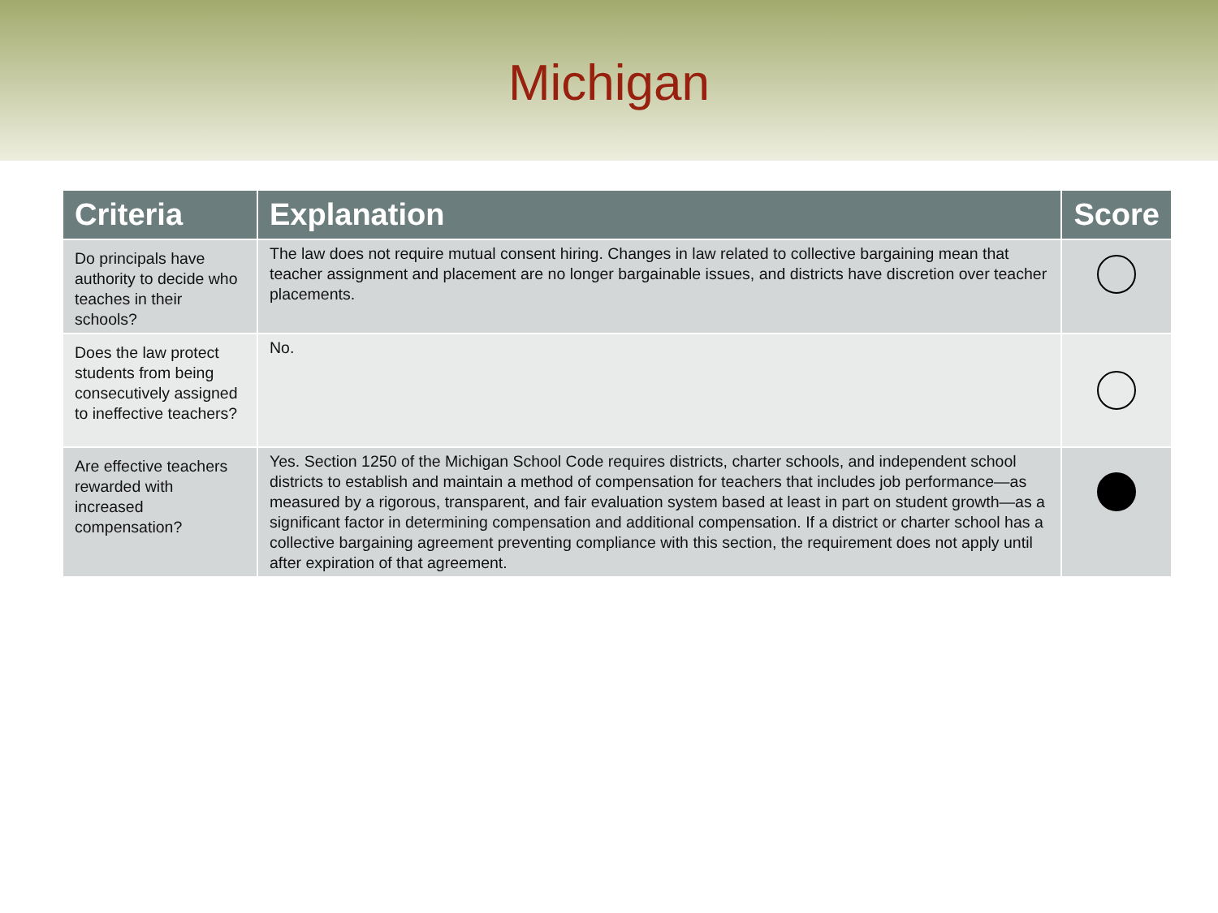Michigan
| Criteria | Explanation | Score |
| --- | --- | --- |
| Do principals have authority to decide who teaches in their schools? | The law does not require mutual consent hiring. Changes in law related to collective bargaining mean that teacher assignment and placement are no longer bargainable issues, and districts have discretion over teacher placements. | |
| Does the law protect students from being consecutively assigned to ineffective teachers? | No. | |
| Are effective teachers rewarded with increased compensation? | Yes. Section 1250 of the Michigan School Code requires districts, charter schools, and independent school districts to establish and maintain a method of compensation for teachers that includes job performance—as measured by a rigorous, transparent, and fair evaluation system based at least in part on student growth—as a significant factor in determining compensation and additional compensation. If a district or charter school has a collective bargaining agreement preventing compliance with this section, the requirement does not apply until after expiration of that agreement. | |